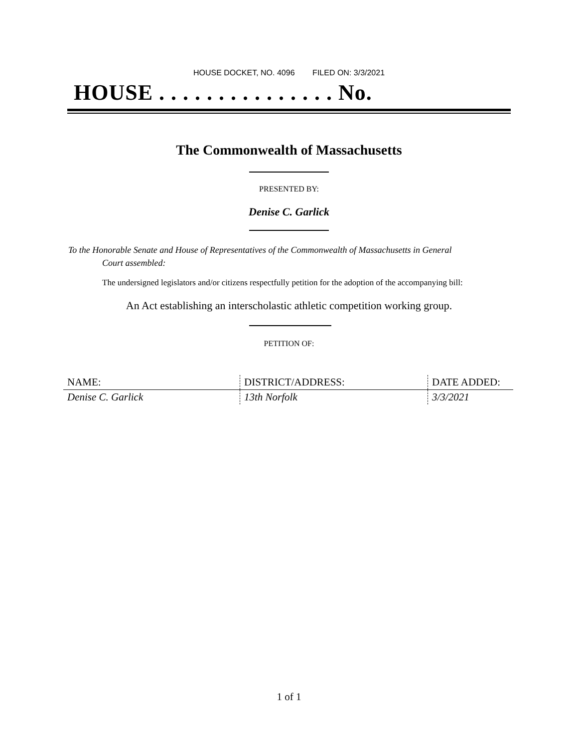HOUSE DOCKET, NO. 4096 FILED ON: 3/3/2021
HOUSE . . . . . . . . . . . . . . . No.
The Commonwealth of Massachusetts
PRESENTED BY:
Denise C. Garlick
To the Honorable Senate and House of Representatives of the Commonwealth of Massachusetts in General
Court assembled:
The undersigned legislators and/or citizens respectfully petition for the adoption of the accompanying bill:
An Act establishing an interscholastic athletic competition working group.
PETITION OF:
| NAME: | DISTRICT/ADDRESS: | DATE ADDED: |
| --- | --- | --- |
| Denise C. Garlick | 13th Norfolk | 3/3/2021 |
1 of 1